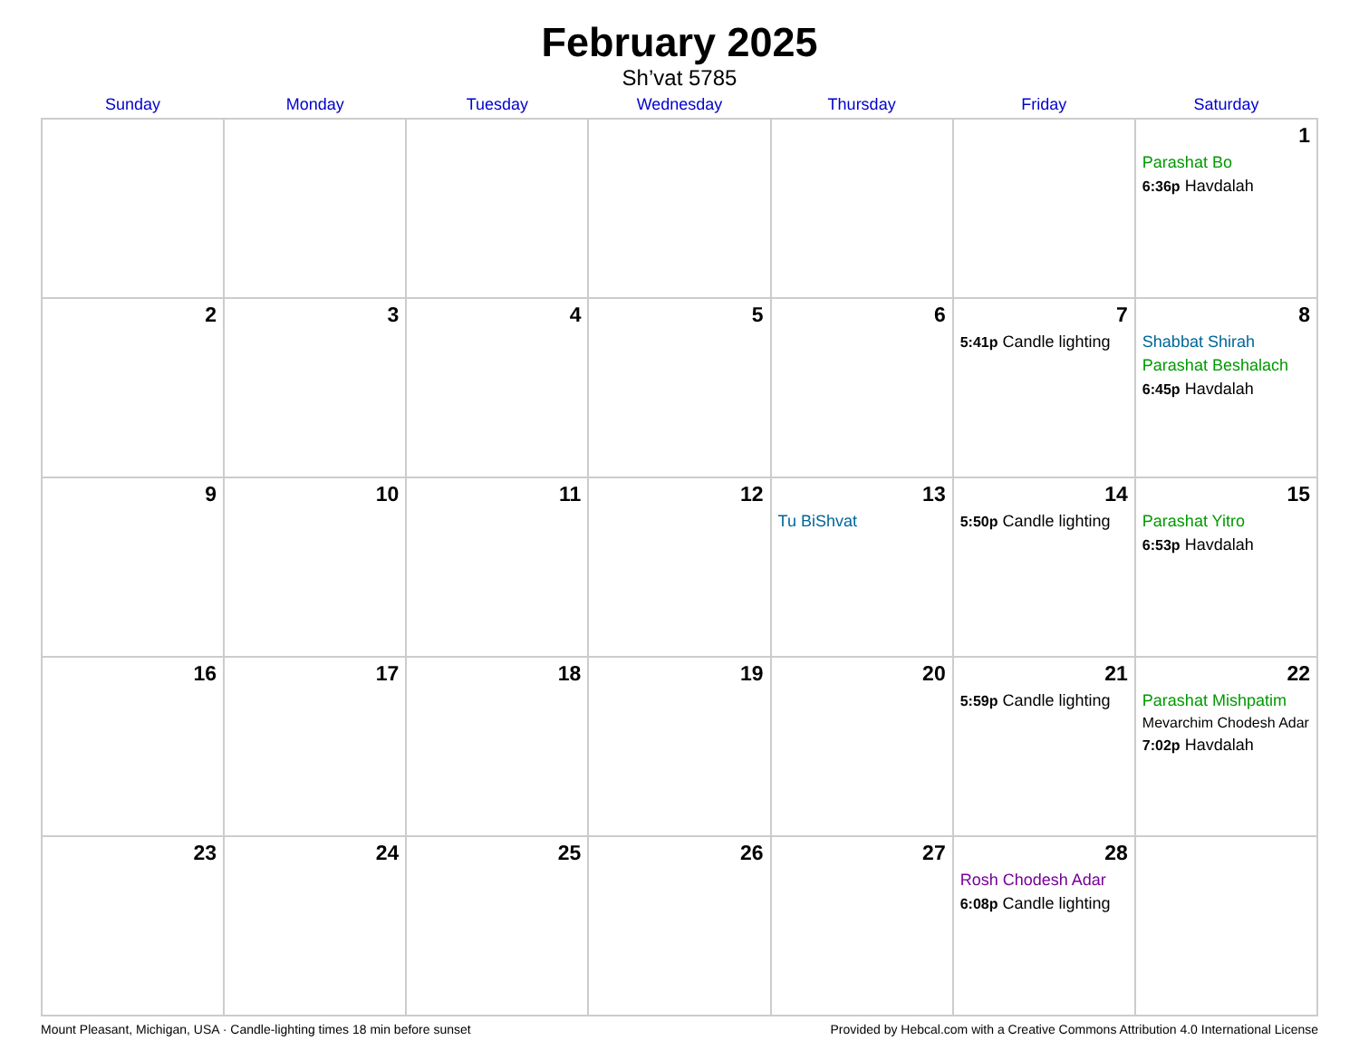February 2025
Sh’vat 5785
| Sunday | Monday | Tuesday | Wednesday | Thursday | Friday | Saturday |
| --- | --- | --- | --- | --- | --- | --- |
| | | | | | | 1 Parashat Bo 6:36p Havdalah |
| 2 | 3 | 4 | 5 | 6 | 7 5:41p Candle lighting | 8 Shabbat Shirah Parashat Beshalach 6:45p Havdalah |
| 9 | 10 | 11 | 12 | 13 Tu BiShvat | 14 5:50p Candle lighting | 15 Parashat Yitro 6:53p Havdalah |
| 16 | 17 | 18 | 19 | 20 | 21 5:59p Candle lighting | 22 Parashat Mishpatim Mevarchim Chodesh Adar 7:02p Havdalah |
| 23 | 24 | 25 | 26 | 27 | 28 Rosh Chodesh Adar 6:08p Candle lighting | |
Mount Pleasant, Michigan, USA · Candle-lighting times 18 min before sunset Provided by Hebcal.com with a Creative Commons Attribution 4.0 International License